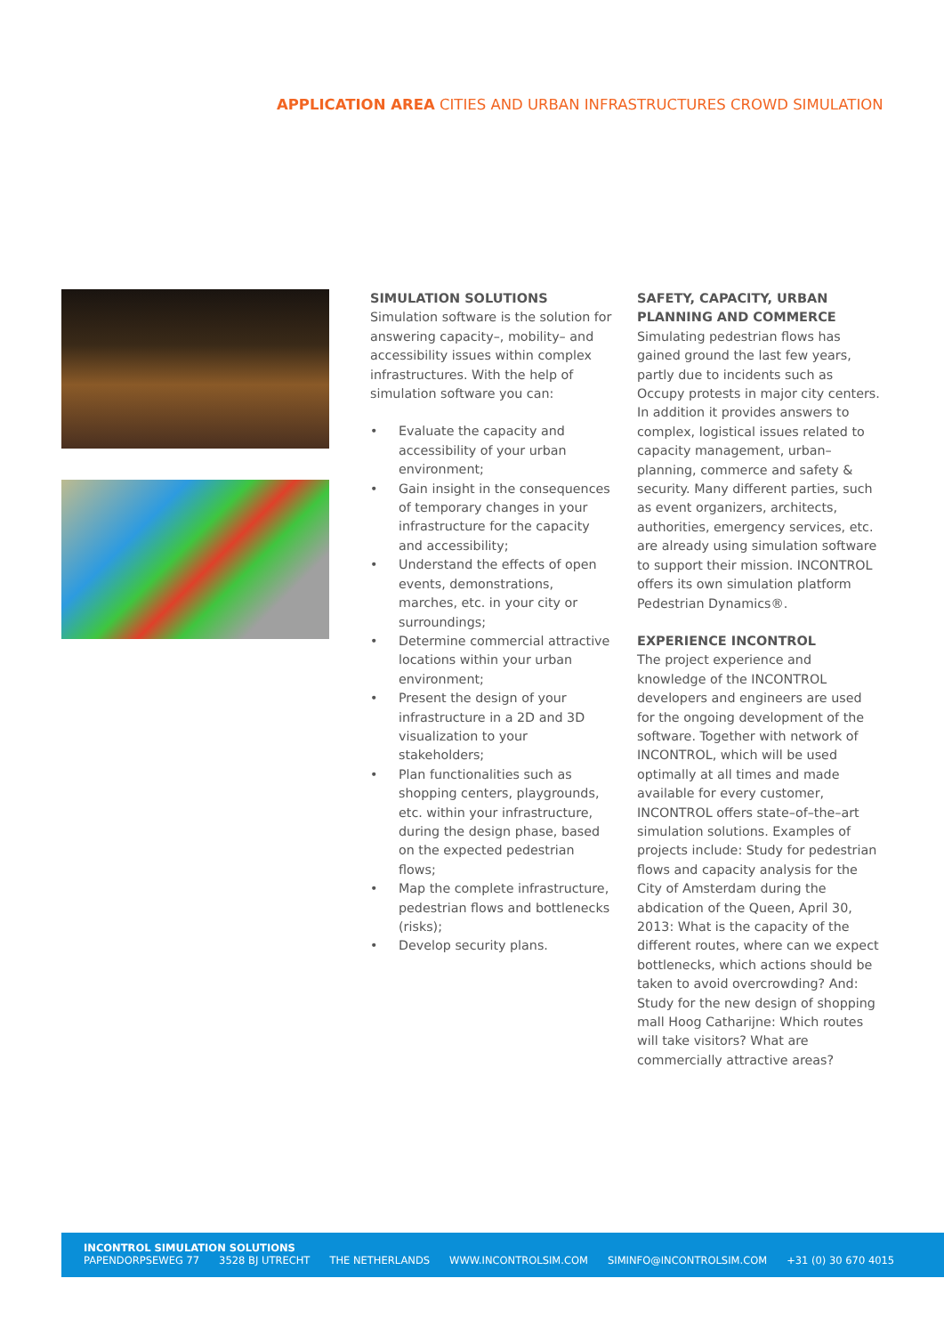APPLICATION AREA CITIES AND URBAN INFRASTRUCTURES CROWD SIMULATION
SIMULATION SOLUTIONS
Simulation software is the solution for answering capacity–, mobility– and accessibility issues within complex infrastructures. With the help of simulation software you can:
• Evaluate the capacity and accessibility of your urban environment;
• Gain insight in the consequences of temporary changes in your infrastructure for the capacity and accessibility;
• Understand the effects of open events, demonstrations, marches, etc. in your city or surroundings;
• Determine commercial attractive locations within your urban environment;
• Present the design of your infrastructure in a 2D and 3D visualization to your stakeholders;
• Plan functionalities such as shopping centers, playgrounds, etc. within your infrastructure, during the design phase, based on the expected pedestrian flows;
• Map the complete infrastructure, pedestrian flows and bottlenecks (risks);
• Develop security plans.
SAFETY, CAPACITY, URBAN PLANNING AND COMMERCE
Simulating pedestrian flows has gained ground the last few years, partly due to incidents such as Occupy protests in major city centers. In addition it provides answers to complex, logistical issues related to capacity management, urban–planning, commerce and safety & security. Many different parties, such as event organizers, architects, authorities, emergency services, etc. are already using simulation software to support their mission. INCONTROL offers its own simulation platform Pedestrian Dynamics®.
EXPERIENCE INCONTROL
The project experience and knowledge of the INCONTROL developers and engineers are used for the ongoing development of the software. Together with network of INCONTROL, which will be used optimally at all times and made available for every customer, INCONTROL offers state–of–the–art simulation solutions. Examples of projects include: Study for pedestrian flows and capacity analysis for the City of Amsterdam during the abdication of the Queen, April 30, 2013: What is the capacity of the different routes, where can we expect bottlenecks, which actions should be taken to avoid overcrowding? And: Study for the new design of shopping mall Hoog Catharijne: Which routes will take visitors? What are commercially attractive areas?
INCONTROL SIMULATION SOLUTIONS
PAPENDORPSEWEG 77 3528 BJ UTRECHT THE NETHERLANDS WWW.INCONTROLSIM.COM SIMINFO@INCONTROLSIM.COM +31 (0) 30 670 4015